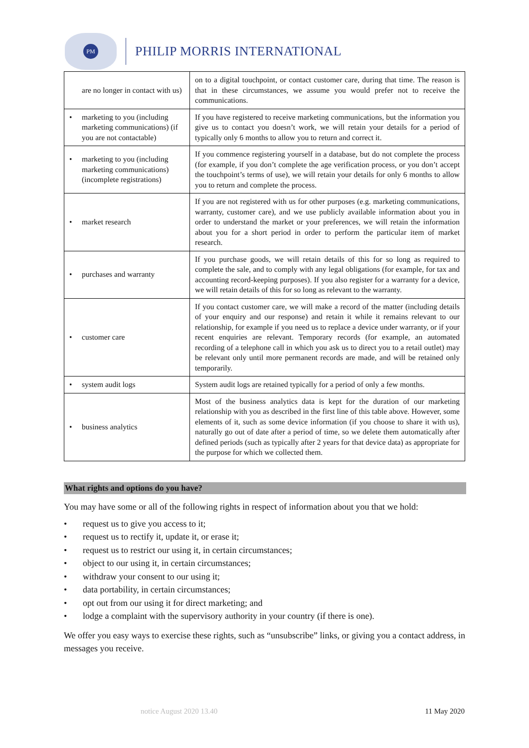PM
PHILIP MORRIS INTERNATIONAL
| are no longer in contact with us) | on to a digital touchpoint, or contact customer care, during that time. The reason is that in these circumstances, we assume you would prefer not to receive the communications. |
| • marketing to you (including marketing communications) (if you are not contactable) | If you have registered to receive marketing communications, but the information you give us to contact you doesn’t work, we will retain your details for a period of typically only 6 months to allow you to return and correct it. |
| • marketing to you (including marketing communications) (incomplete registrations) | If you commence registering yourself in a database, but do not complete the process (for example, if you don’t complete the age verification process, or you don’t accept the touchpoint’s terms of use), we will retain your details for only 6 months to allow you to return and complete the process. |
| • market research | If you are not registered with us for other purposes (e.g. marketing communications, warranty, customer care), and we use publicly available information about you in order to understand the market or your preferences, we will retain the information about you for a short period in order to perform the particular item of market research. |
| • purchases and warranty | If you purchase goods, we will retain details of this for so long as required to complete the sale, and to comply with any legal obligations (for example, for tax and accounting record-keeping purposes). If you also register for a warranty for a device, we will retain details of this for so long as relevant to the warranty. |
| • customer care | If you contact customer care, we will make a record of the matter (including details of your enquiry and our response) and retain it while it remains relevant to our relationship, for example if you need us to replace a device under warranty, or if your recent enquiries are relevant. Temporary records (for example, an automated recording of a telephone call in which you ask us to direct you to a retail outlet) may be relevant only until more permanent records are made, and will be retained only temporarily. |
| • system audit logs | System audit logs are retained typically for a period of only a few months. |
| • business analytics | Most of the business analytics data is kept for the duration of our marketing relationship with you as described in the first line of this table above. However, some elements of it, such as some device information (if you choose to share it with us), naturally go out of date after a period of time, so we delete them automatically after defined periods (such as typically after 2 years for that device data) as appropriate for the purpose for which we collected them. |
What rights and options do you have?
You may have some or all of the following rights in respect of information about you that we hold:
• request us to give you access to it;
• request us to rectify it, update it, or erase it;
• request us to restrict our using it, in certain circumstances;
• object to our using it, in certain circumstances;
• withdraw your consent to our using it;
• data portability, in certain circumstances;
• opt out from our using it for direct marketing; and
• lodge a complaint with the supervisory authority in your country (if there is one).
We offer you easy ways to exercise these rights, such as “unsubscribe” links, or giving you a contact address, in messages you receive.
notice August 2020 13.40 11 May 2020